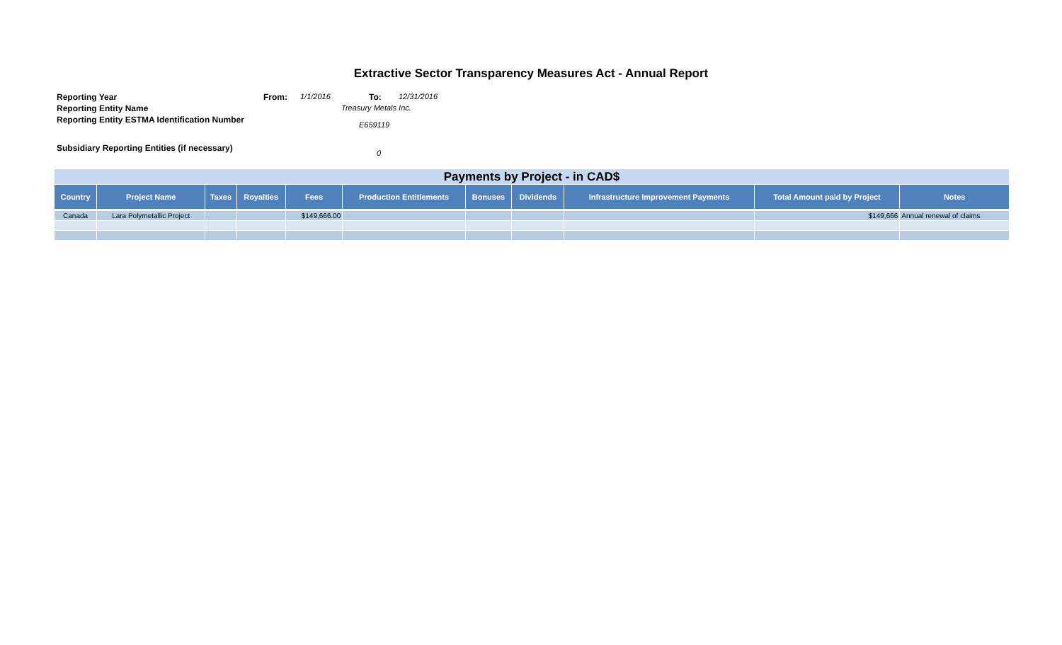Extractive Sector Transparency Measures Act - Annual Report
| Reporting Year | From: | 1/1/2016 | To: | 12/31/2016 |
| Reporting Entity Name | Treasury Metals Inc. | | | |
| Reporting Entity ESTMA Identification Number | E659119 | | | |
| Subsidiary Reporting Entities (if necessary) | 0 | | | |
| Payments by Project - in CAD$ | | | | | | | | | | |
| Country | Project Name | Taxes | Royalties | Fees | Production Entitlements | Bonuses | Dividends | Infrastructure Improvement Payments | Total Amount paid by Project | Notes |
| Canada | Lara Polymetallic Project | | | $149,666.00 | | | | | $149,666 | Annual renewal of claims |